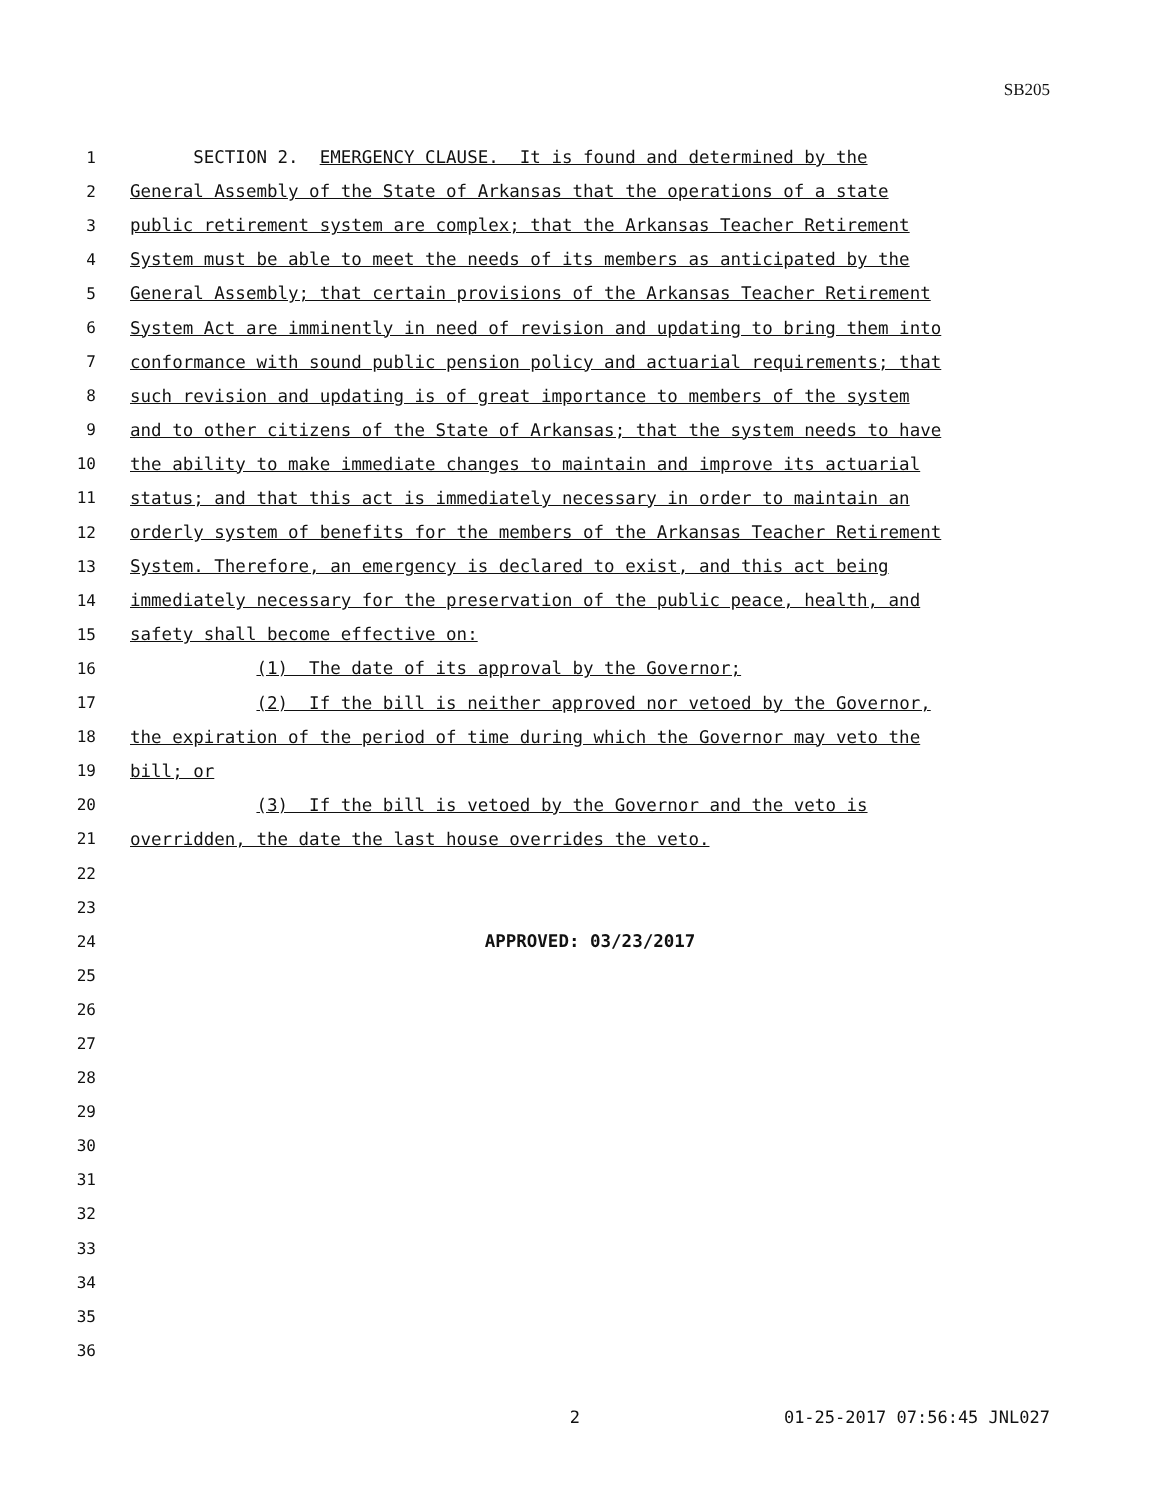SB205
1 SECTION 2. EMERGENCY CLAUSE. It is found and determined by the
2 General Assembly of the State of Arkansas that the operations of a state
3 public retirement system are complex; that the Arkansas Teacher Retirement
4 System must be able to meet the needs of its members as anticipated by the
5 General Assembly; that certain provisions of the Arkansas Teacher Retirement
6 System Act are imminently in need of revision and updating to bring them into
7 conformance with sound public pension policy and actuarial requirements; that
8 such revision and updating is of great importance to members of the system
9 and to other citizens of the State of Arkansas; that the system needs to have
10 the ability to make immediate changes to maintain and improve its actuarial
11 status; and that this act is immediately necessary in order to maintain an
12 orderly system of benefits for the members of the Arkansas Teacher Retirement
13 System. Therefore, an emergency is declared to exist, and this act being
14 immediately necessary for the preservation of the public peace, health, and
15 safety shall become effective on:
16 (1) The date of its approval by the Governor;
17 (2) If the bill is neither approved nor vetoed by the Governor,
18 the expiration of the period of time during which the Governor may veto the
19 bill; or
20 (3) If the bill is vetoed by the Governor and the veto is
21 overridden, the date the last house overrides the veto.
22
23
24 APPROVED: 03/23/2017
25
26
27
28
29
30
31
32
33
34
35
36
2 01-25-2017 07:56:45 JNL027